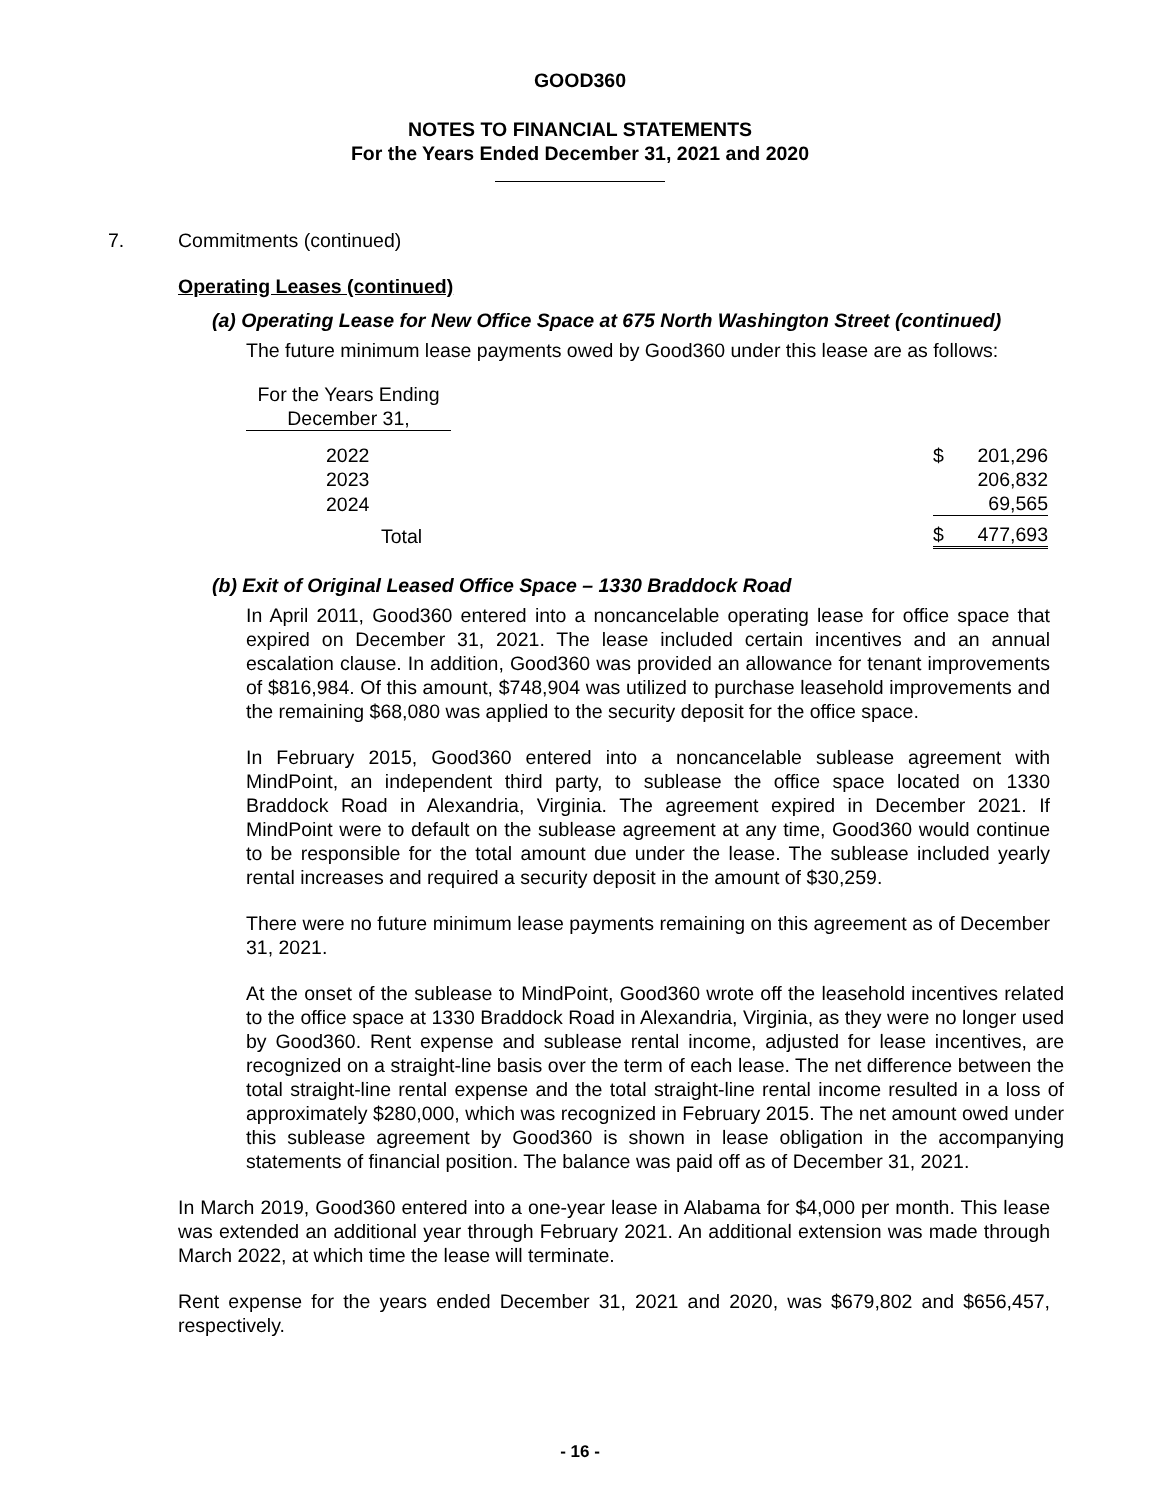GOOD360
NOTES TO FINANCIAL STATEMENTS
For the Years Ended December 31, 2021 and 2020
7. Commitments (continued)
Operating Leases (continued)
(a) Operating Lease for New Office Space at 675 North Washington Street (continued)
The future minimum lease payments owed by Good360 under this lease are as follows:
| For the Years Ending December 31, | | | |
| 2022 | | $ | 201,296 |
| 2023 | | | 206,832 |
| 2024 | | | 69,565 |
| Total | | $ | 477,693 |
(b) Exit of Original Leased Office Space – 1330 Braddock Road
In April 2011, Good360 entered into a noncancelable operating lease for office space that expired on December 31, 2021. The lease included certain incentives and an annual escalation clause. In addition, Good360 was provided an allowance for tenant improvements of $816,984. Of this amount, $748,904 was utilized to purchase leasehold improvements and the remaining $68,080 was applied to the security deposit for the office space.
In February 2015, Good360 entered into a noncancelable sublease agreement with MindPoint, an independent third party, to sublease the office space located on 1330 Braddock Road in Alexandria, Virginia. The agreement expired in December 2021. If MindPoint were to default on the sublease agreement at any time, Good360 would continue to be responsible for the total amount due under the lease. The sublease included yearly rental increases and required a security deposit in the amount of $30,259.
There were no future minimum lease payments remaining on this agreement as of December 31, 2021.
At the onset of the sublease to MindPoint, Good360 wrote off the leasehold incentives related to the office space at 1330 Braddock Road in Alexandria, Virginia, as they were no longer used by Good360. Rent expense and sublease rental income, adjusted for lease incentives, are recognized on a straight-line basis over the term of each lease. The net difference between the total straight-line rental expense and the total straight-line rental income resulted in a loss of approximately $280,000, which was recognized in February 2015. The net amount owed under this sublease agreement by Good360 is shown in lease obligation in the accompanying statements of financial position. The balance was paid off as of December 31, 2021.
In March 2019, Good360 entered into a one-year lease in Alabama for $4,000 per month. This lease was extended an additional year through February 2021. An additional extension was made through March 2022, at which time the lease will terminate.
Rent expense for the years ended December 31, 2021 and 2020, was $679,802 and $656,457, respectively.
- 16 -